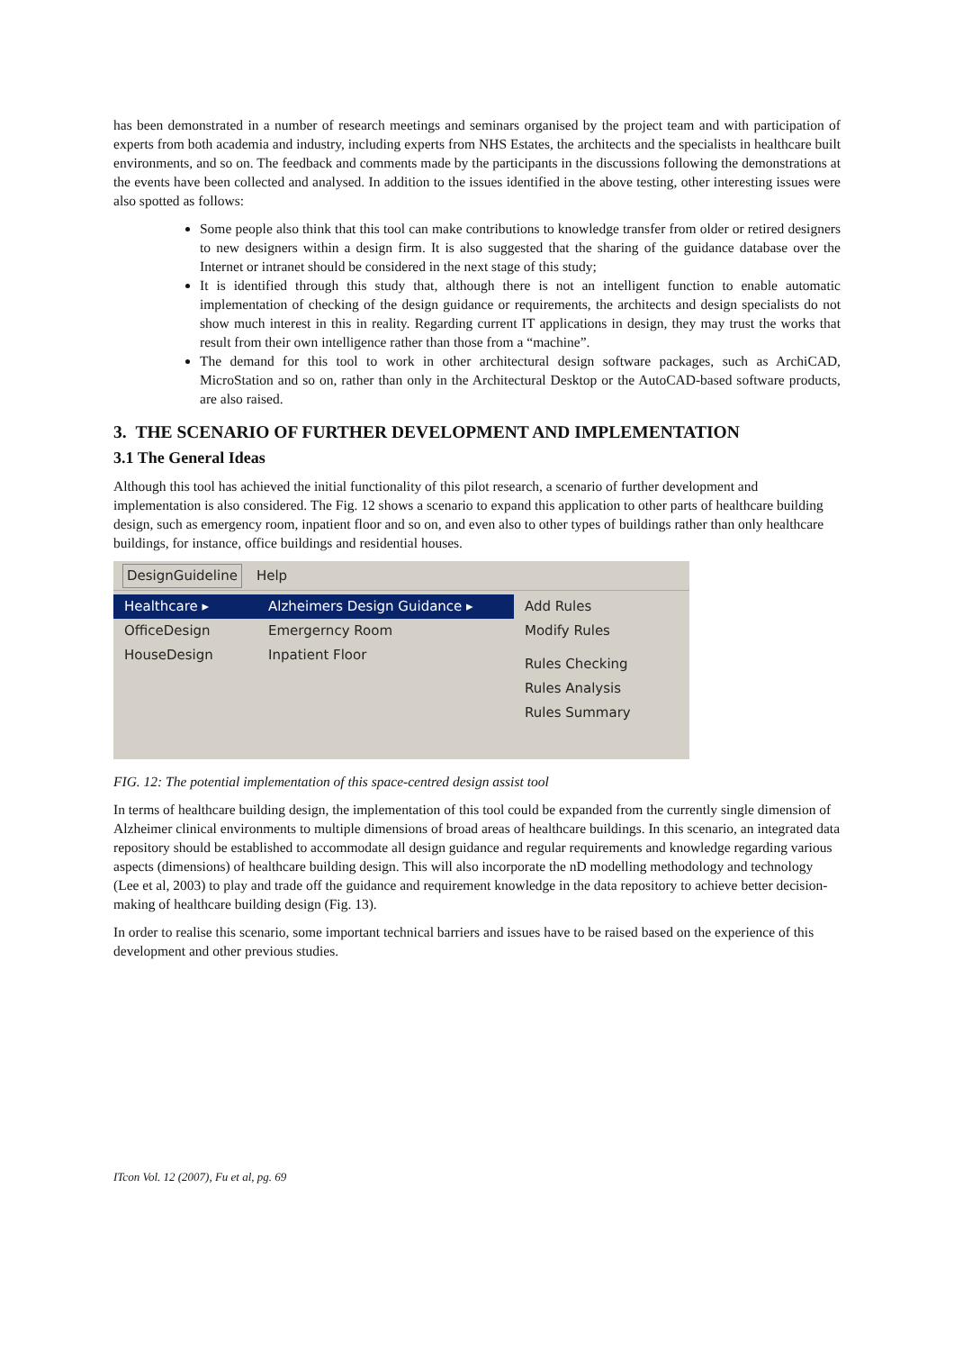has been demonstrated in a number of research meetings and seminars organised by the project team and with participation of experts from both academia and industry, including experts from NHS Estates, the architects and the specialists in healthcare built environments, and so on. The feedback and comments made by the participants in the discussions following the demonstrations at the events have been collected and analysed. In addition to the issues identified in the above testing, other interesting issues were also spotted as follows:
Some people also think that this tool can make contributions to knowledge transfer from older or retired designers to new designers within a design firm. It is also suggested that the sharing of the guidance database over the Internet or intranet should be considered in the next stage of this study;
It is identified through this study that, although there is not an intelligent function to enable automatic implementation of checking of the design guidance or requirements, the architects and design specialists do not show much interest in this in reality. Regarding current IT applications in design, they may trust the works that result from their own intelligence rather than those from a “machine”.
The demand for this tool to work in other architectural design software packages, such as ArchiCAD, MicroStation and so on, rather than only in the Architectural Desktop or the AutoCAD-based software products, are also raised.
3. THE SCENARIO OF FURTHER DEVELOPMENT AND IMPLEMENTATION
3.1 The General Ideas
Although this tool has achieved the initial functionality of this pilot research, a scenario of further development and implementation is also considered. The Fig. 12 shows a scenario to expand this application to other parts of healthcare building design, such as emergency room, inpatient floor and so on, and even also to other types of buildings rather than only healthcare buildings, for instance, office buildings and residential houses.
DesignGuideline Help
Healthcare ▸
OfficeDesign
HouseDesign
Alzheimers Design Guidance ▸
Emergerncy Room
Inpatient Floor
Add Rules
Modify Rules
Rules Checking
Rules Analysis
Rules Summary
FIG. 12: The potential implementation of this space-centred design assist tool
In terms of healthcare building design, the implementation of this tool could be expanded from the currently single dimension of Alzheimer clinical environments to multiple dimensions of broad areas of healthcare buildings. In this scenario, an integrated data repository should be established to accommodate all design guidance and regular requirements and knowledge regarding various aspects (dimensions) of healthcare building design. This will also incorporate the nD modelling methodology and technology (Lee et al, 2003) to play and trade off the guidance and requirement knowledge in the data repository to achieve better decision-making of healthcare building design (Fig. 13).
In order to realise this scenario, some important technical barriers and issues have to be raised based on the experience of this development and other previous studies.
ITcon Vol. 12 (2007), Fu et al, pg. 69